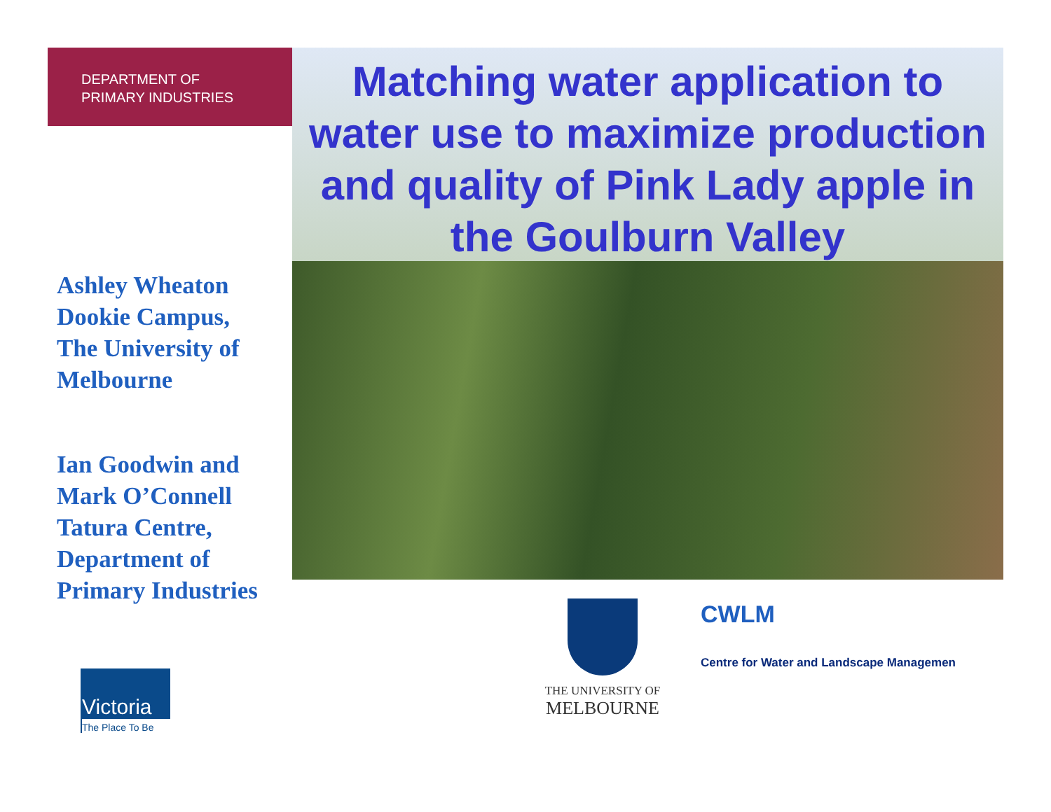DEPARTMENT OF
PRIMARY INDUSTRIES
Ashley Wheaton
Dookie Campus,
The University of
Melbourne
Ian Goodwin and
Mark O’Connell
Tatura Centre,
Department of
Primary Industries
Matching water application to water use to maximize production and quality of Pink Lady apple in the Goulburn Valley
Victoria
The Place To Be
THE UNIVERSITY OF
MELBOURNE
CWLM
Centre for Water and Landscape Managemen